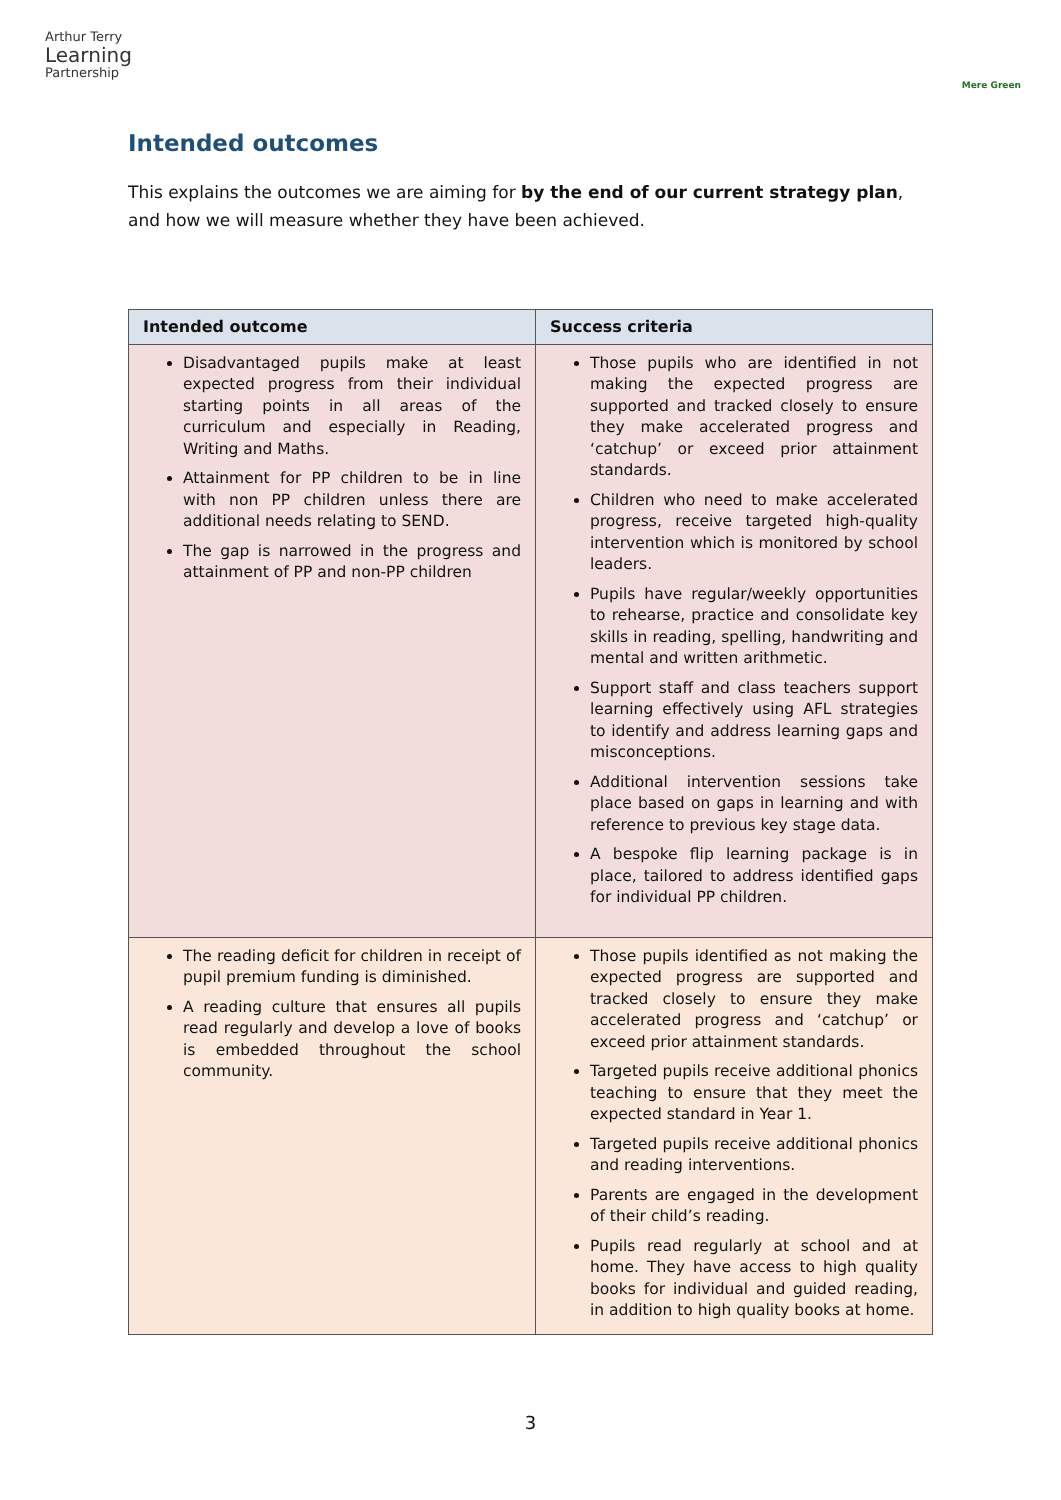Arthur Terry
Learning
Partnership
Mere Green
Intended outcomes
This explains the outcomes we are aiming for by the end of our current strategy plan, and how we will measure whether they have been achieved.
| Intended outcome | Success criteria |
| --- | --- |
| Disadvantaged pupils make at least expected progress from their individual starting points in all areas of the curriculum and especially in Reading, Writing and Maths. Attainment for PP children to be in line with non PP children unless there are additional needs relating to SEND. The gap is narrowed in the progress and attainment of PP and non-PP children | Those pupils who are identified in not making the expected progress are supported and tracked closely to ensure they make accelerated progress and ‘catchup’ or exceed prior attainment standards. Children who need to make accelerated progress, receive targeted high-quality intervention which is monitored by school leaders. Pupils have regular/weekly opportunities to rehearse, practice and consolidate key skills in reading, spelling, handwriting and mental and written arithmetic. Support staff and class teachers support learning effectively using AFL strategies to identify and address learning gaps and misconceptions. Additional intervention sessions take place based on gaps in learning and with reference to previous key stage data. A bespoke flip learning package is in place, tailored to address identified gaps for individual PP children. |
| The reading deficit for children in receipt of pupil premium funding is diminished. A reading culture that ensures all pupils read regularly and develop a love of books is embedded throughout the school community. | Those pupils identified as not making the expected progress are supported and tracked closely to ensure they make accelerated progress and ‘catchup’ or exceed prior attainment standards. Targeted pupils receive additional phonics teaching to ensure that they meet the expected standard in Year 1. Targeted pupils receive additional phonics and reading interventions. Parents are engaged in the development of their child’s reading. Pupils read regularly at school and at home. They have access to high quality books for individual and guided reading, in addition to high quality books at home. |
3